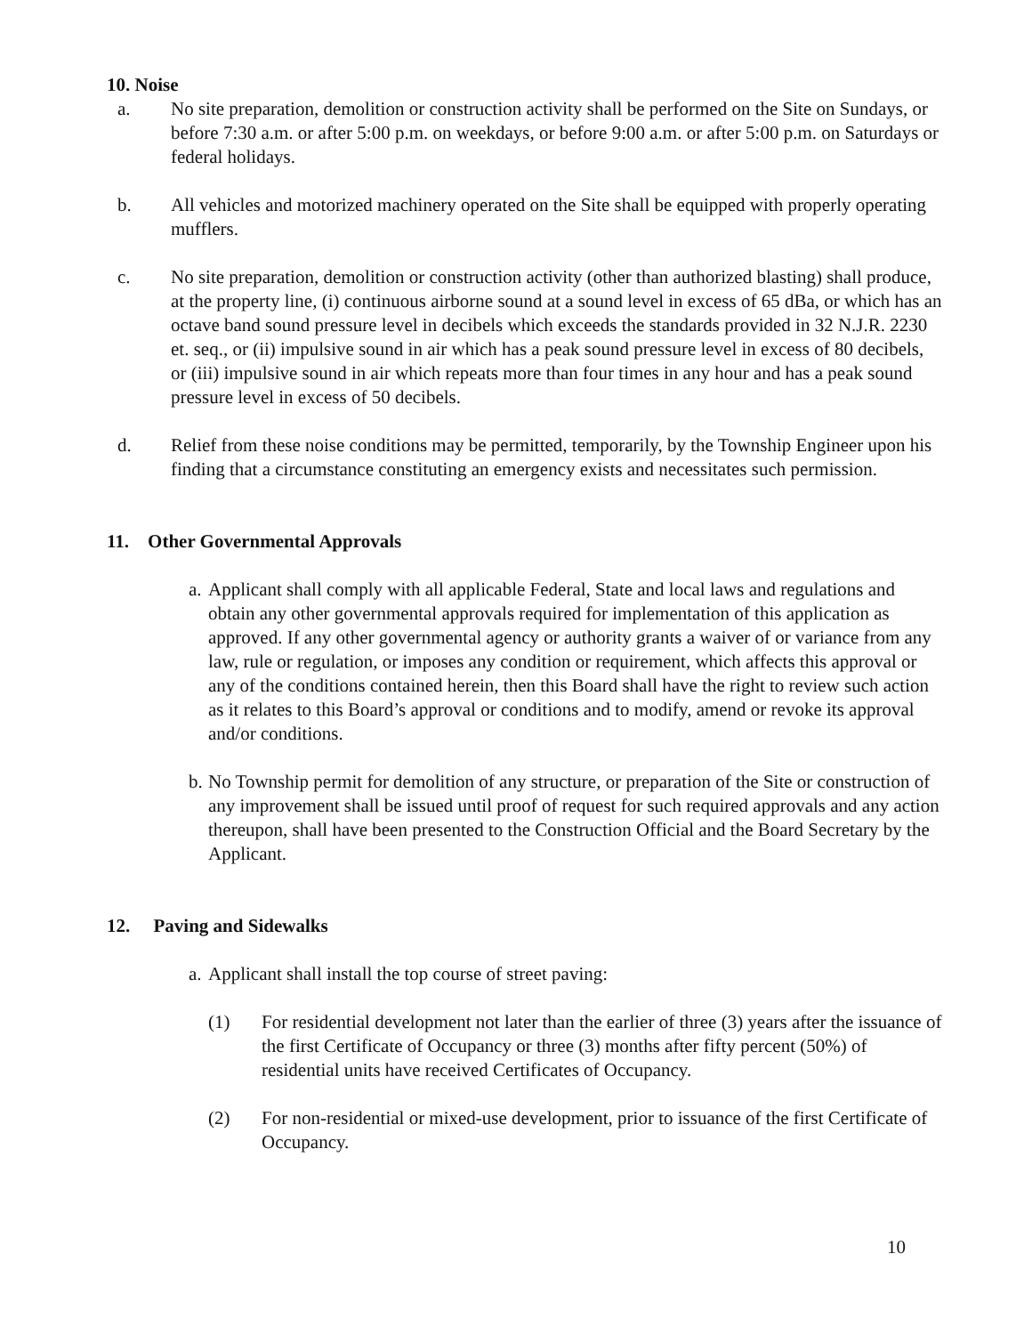10. Noise
a. No site preparation, demolition or construction activity shall be performed on the Site on Sundays, or before 7:30 a.m. or after 5:00 p.m. on weekdays, or before 9:00 a.m. or after 5:00 p.m. on Saturdays or federal holidays.
b. All vehicles and motorized machinery operated on the Site shall be equipped with properly operating mufflers.
c. No site preparation, demolition or construction activity (other than authorized blasting) shall produce, at the property line, (i) continuous airborne sound at a sound level in excess of 65 dBa, or which has an octave band sound pressure level in decibels which exceeds the standards provided in 32 N.J.R. 2230 et. seq., or (ii) impulsive sound in air which has a peak sound pressure level in excess of 80 decibels, or (iii) impulsive sound in air which repeats more than four times in any hour and has a peak sound pressure level in excess of 50 decibels.
d. Relief from these noise conditions may be permitted, temporarily, by the Township Engineer upon his finding that a circumstance constituting an emergency exists and necessitates such permission.
11. Other Governmental Approvals
a.
Applicant shall comply with all applicable Federal, State and local laws and regulations and obtain any other governmental approvals required for implementation of this application as approved. If any other governmental agency or authority grants a waiver of or variance from any law, rule or regulation, or imposes any condition or requirement, which affects this approval or any of the conditions contained herein, then this Board shall have the right to review such action as it relates to this Board’s approval or conditions and to modify, amend or revoke its approval and/or conditions.
b.
No Township permit for demolition of any structure, or preparation of the Site or construction of any improvement shall be issued until proof of request for such required approvals and any action thereupon, shall have been presented to the Construction Official and the Board Secretary by the Applicant.
12. Paving and Sidewalks
a.
Applicant shall install the top course of street paving:
(1) For residential development not later than the earlier of three (3) years after the issuance of the first Certificate of Occupancy or three (3) months after fifty percent (50%) of residential units have received Certificates of Occupancy.
(2) For non-residential or mixed-use development, prior to issuance of the first Certificate of Occupancy.
10